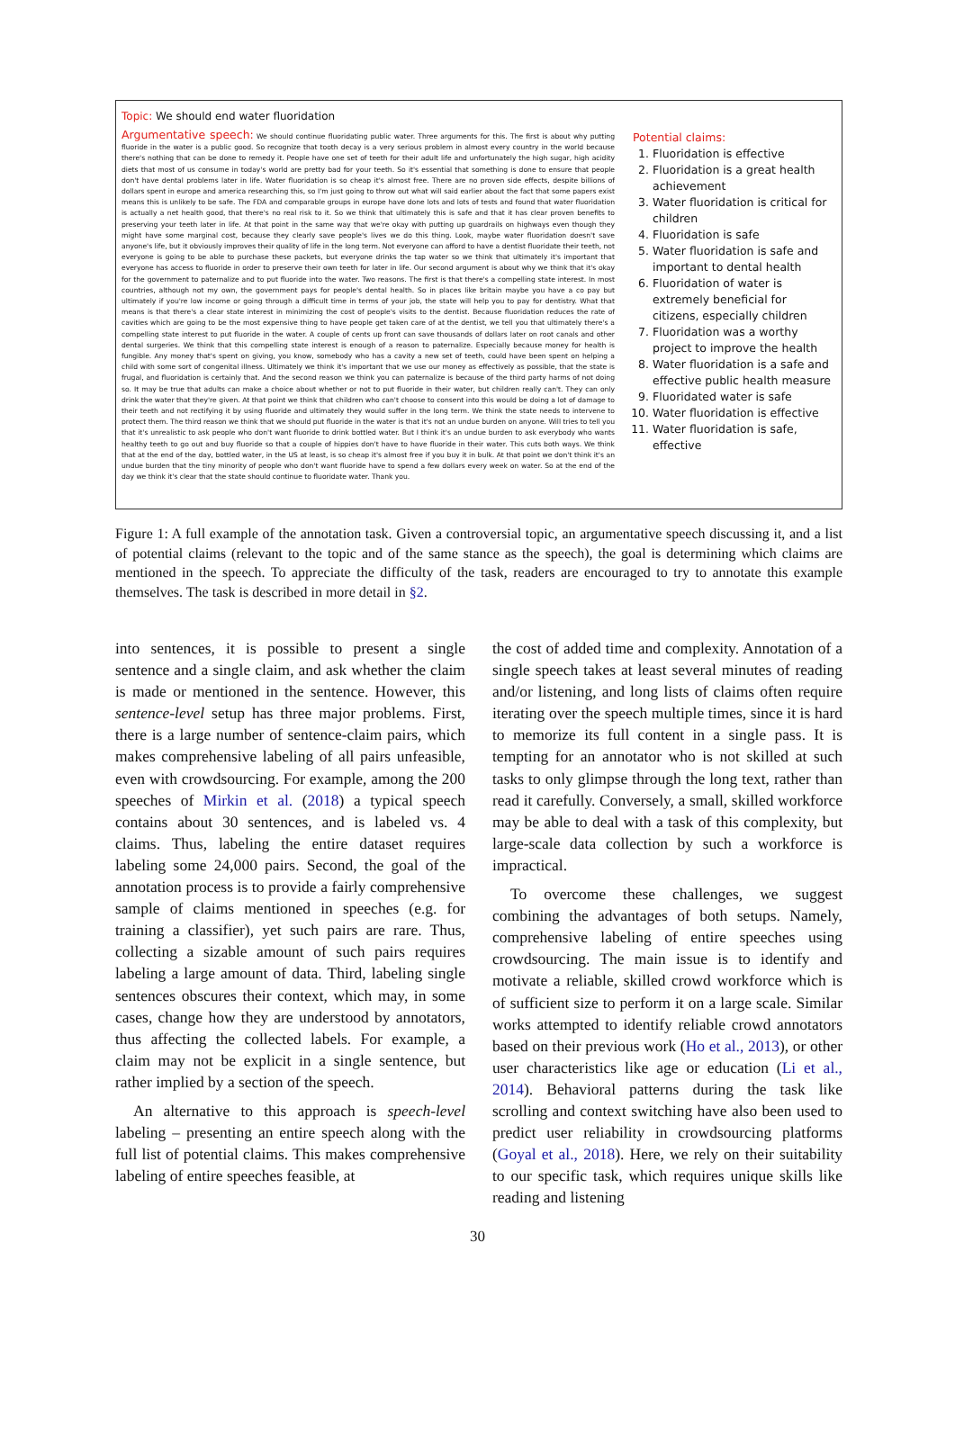Topic: We should end water fluoridation
Argumentative speech: We should continue fluoridating public water. Three arguments for this. The first is about why putting fluoride in the water is a public good. So recognize that tooth decay is a very serious problem in almost every country in the world because there's nothing that can be done to remedy it. People have one set of teeth for their adult life and unfortunately the high sugar, high acidity diets that most of us consume in today's world are pretty bad for your teeth. So it's essential that something is done to ensure that people don't have dental problems later in life. Water fluoridation is so cheap it's almost free. There are no proven side effects, despite billions of dollars spent in europe and america researching this, so I'm just going to throw out what will said earlier about the fact that some papers exist means this is unlikely to be safe. The FDA and comparable groups in europe have done lots and lots of tests and found that water fluoridation is actually a net health good, that there's no real risk to it. So we think that ultimately this is safe and that it has clear proven benefits to preserving your teeth later in life. At that point in the same way that we're okay with putting up guardrails on highways even though they might have some marginal cost, because they clearly save people's lives we do this thing. Look, maybe water fluoridation doesn't save anyone's life, but it obviously improves their quality of life in the long term. Not everyone can afford to have a dentist fluoridate their teeth, not everyone is going to be able to purchase these packets, but everyone drinks the tap water so we think that ultimately it's important that everyone has access to fluoride in order to preserve their own teeth for later in life. Our second argument is about why we think that it's okay for the government to paternalize and to put fluoride into the water. Two reasons. The first is that there's a compelling state interest. In most countries, although not my own, the government pays for people's dental health. So in places like britain maybe you have a co pay but ultimately if you're low income or going through a difficult time in terms of your job, the state will help you to pay for dentistry. What that means is that there's a clear state interest in minimizing the cost of people's visits to the dentist. Because fluoridation reduces the rate of cavities which are going to be the most expensive thing to have people get taken care of at the dentist, we tell you that ultimately there's a compelling state interest to put fluoride in the water. A couple of cents up front can save thousands of dollars later on root canals and other dental surgeries. We think that this compelling state interest is enough of a reason to paternalize. Especially because money for health is fungible. Any money that's spent on giving, you know, somebody who has a cavity a new set of teeth, could have been spent on helping a child with some sort of congenital illness. Ultimately we think it's important that we use our money as effectively as possible, that the state is frugal, and fluoridation is certainly that. And the second reason we think you can paternalize is because of the third party harms of not doing so. It may be true that adults can make a choice about whether or not to put fluoride in their water, but children really can't. They can only drink the water that they're given. At that point we think that children who can't choose to consent into this would be doing a lot of damage to their teeth and not rectifying it by using fluoride and ultimately they would suffer in the long term. We think the state needs to intervene to protect them. The third reason we think that we should put fluoride in the water is that it's not an undue burden on anyone. Will tries to tell you that it's unrealistic to ask people who don't want fluoride to drink bottled water. But I think it's an undue burden to ask everybody who wants healthy teeth to go out and buy fluoride so that a couple of hippies don't have to have fluoride in their water. This cuts both ways. We think that at the end of the day, bottled water, in the US at least, is so cheap it's almost free if you buy it in bulk. At that point we don't think it's an undue burden that the tiny minority of people who don't want fluoride have to spend a few dollars every week on water. So at the end of the day we think it's clear that the state should continue to fluoridate water. Thank you.
Potential claims:
1. Fluoridation is effective
2. Fluoridation is a great health achievement
3. Water fluoridation is critical for children
4. Fluoridation is safe
5. Water fluoridation is safe and important to dental health
6. Fluoridation of water is extremely beneficial for citizens, especially children
7. Fluoridation was a worthy project to improve the health
8. Water fluoridation is a safe and effective public health measure
9. Fluoridated water is safe
10. Water fluoridation is effective
11. Water fluoridation is safe, effective
Figure 1: A full example of the annotation task. Given a controversial topic, an argumentative speech discussing it, and a list of potential claims (relevant to the topic and of the same stance as the speech), the goal is determining which claims are mentioned in the speech. To appreciate the difficulty of the task, readers are encouraged to try to annotate this example themselves. The task is described in more detail in §2.
into sentences, it is possible to present a single sentence and a single claim, and ask whether the claim is made or mentioned in the sentence. However, this sentence-level setup has three major problems. First, there is a large number of sentence-claim pairs, which makes comprehensive labeling of all pairs unfeasible, even with crowdsourcing. For example, among the 200 speeches of Mirkin et al. (2018) a typical speech contains about 30 sentences, and is labeled vs. 4 claims. Thus, labeling the entire dataset requires labeling some 24,000 pairs. Second, the goal of the annotation process is to provide a fairly comprehensive sample of claims mentioned in speeches (e.g. for training a classifier), yet such pairs are rare. Thus, collecting a sizable amount of such pairs requires labeling a large amount of data. Third, labeling single sentences obscures their context, which may, in some cases, change how they are understood by annotators, thus affecting the collected labels. For example, a claim may not be explicit in a single sentence, but rather implied by a section of the speech.
An alternative to this approach is speech-level labeling – presenting an entire speech along with the full list of potential claims. This makes comprehensive labeling of entire speeches feasible, at
the cost of added time and complexity. Annotation of a single speech takes at least several minutes of reading and/or listening, and long lists of claims often require iterating over the speech multiple times, since it is hard to memorize its full content in a single pass. It is tempting for an annotator who is not skilled at such tasks to only glimpse through the long text, rather than read it carefully. Conversely, a small, skilled workforce may be able to deal with a task of this complexity, but large-scale data collection by such a workforce is impractical.
To overcome these challenges, we suggest combining the advantages of both setups. Namely, comprehensive labeling of entire speeches using crowdsourcing. The main issue is to identify and motivate a reliable, skilled crowd workforce which is of sufficient size to perform it on a large scale. Similar works attempted to identify reliable crowd annotators based on their previous work (Ho et al., 2013), or other user characteristics like age or education (Li et al., 2014). Behavioral patterns during the task like scrolling and context switching have also been used to predict user reliability in crowdsourcing platforms (Goyal et al., 2018). Here, we rely on their suitability to our specific task, which requires unique skills like reading and listening
30